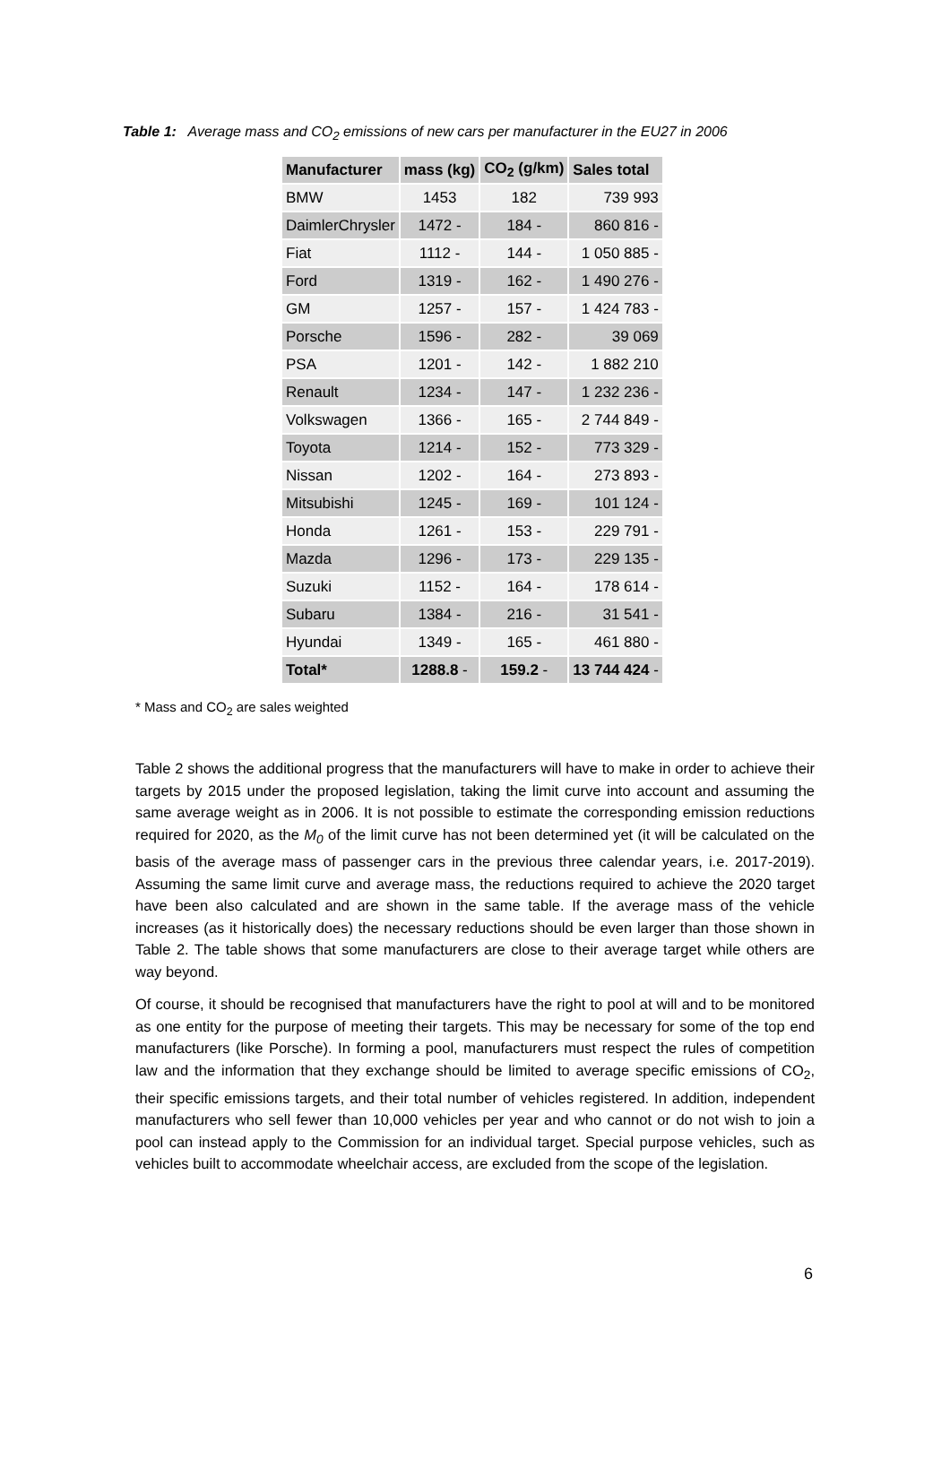Table 1: Average mass and CO<sub>2</sub> emissions of new cars per manufacturer in the EU27 in 2006
| Manufacturer | mass (kg) | CO<sub>2</sub> (g/km) | Sales total |
| --- | --- | --- | --- |
| BMW | 1453 | 182 | 739 993 |
| DaimlerChrysler | 1472 - | 184 - | 860 816 - |
| Fiat | 1112 - | 144 - | 1 050 885 - |
| Ford | 1319 - | 162 - | 1 490 276 - |
| GM | 1257 - | 157 - | 1 424 783 - |
| Porsche | 1596 - | 282 - | 39 069 |
| PSA | 1201 - | 142 - | 1 882 210 |
| Renault | 1234 - | 147 - | 1 232 236 - |
| Volkswagen | 1366 - | 165 - | 2 744 849 - |
| Toyota | 1214 - | 152 - | 773 329 - |
| Nissan | 1202 - | 164 - | 273 893 - |
| Mitsubishi | 1245 - | 169 - | 101 124 - |
| Honda | 1261 - | 153 - | 229 791 - |
| Mazda | 1296 - | 173 - | 229 135 - |
| Suzuki | 1152 - | 164 - | 178 614 - |
| Subaru | 1384 - | 216 - | 31 541 - |
| Hyundai | 1349 - | 165 - | 461 880 - |
| Total* | 1288.8 - | 159.2 - | 13 744 424 - |
* Mass and CO<sub>2</sub> are sales weighted
Table 2 shows the additional progress that the manufacturers will have to make in order to achieve their targets by 2015 under the proposed legislation, taking the limit curve into account and assuming the same average weight as in 2006. It is not possible to estimate the corresponding emission reductions required for 2020, as the M<sub>0</sub> of the limit curve has not been determined yet (it will be calculated on the basis of the average mass of passenger cars in the previous three calendar years, i.e. 2017-2019). Assuming the same limit curve and average mass, the reductions required to achieve the 2020 target have been also calculated and are shown in the same table. If the average mass of the vehicle increases (as it historically does) the necessary reductions should be even larger than those shown in Table 2. The table shows that some manufacturers are close to their average target while others are way beyond.
Of course, it should be recognised that manufacturers have the right to pool at will and to be monitored as one entity for the purpose of meeting their targets. This may be necessary for some of the top end manufacturers (like Porsche). In forming a pool, manufacturers must respect the rules of competition law and the information that they exchange should be limited to average specific emissions of CO<sub>2</sub>, their specific emissions targets, and their total number of vehicles registered. In addition, independent manufacturers who sell fewer than 10,000 vehicles per year and who cannot or do not wish to join a pool can instead apply to the Commission for an individual target. Special purpose vehicles, such as vehicles built to accommodate wheelchair access, are excluded from the scope of the legislation.
6